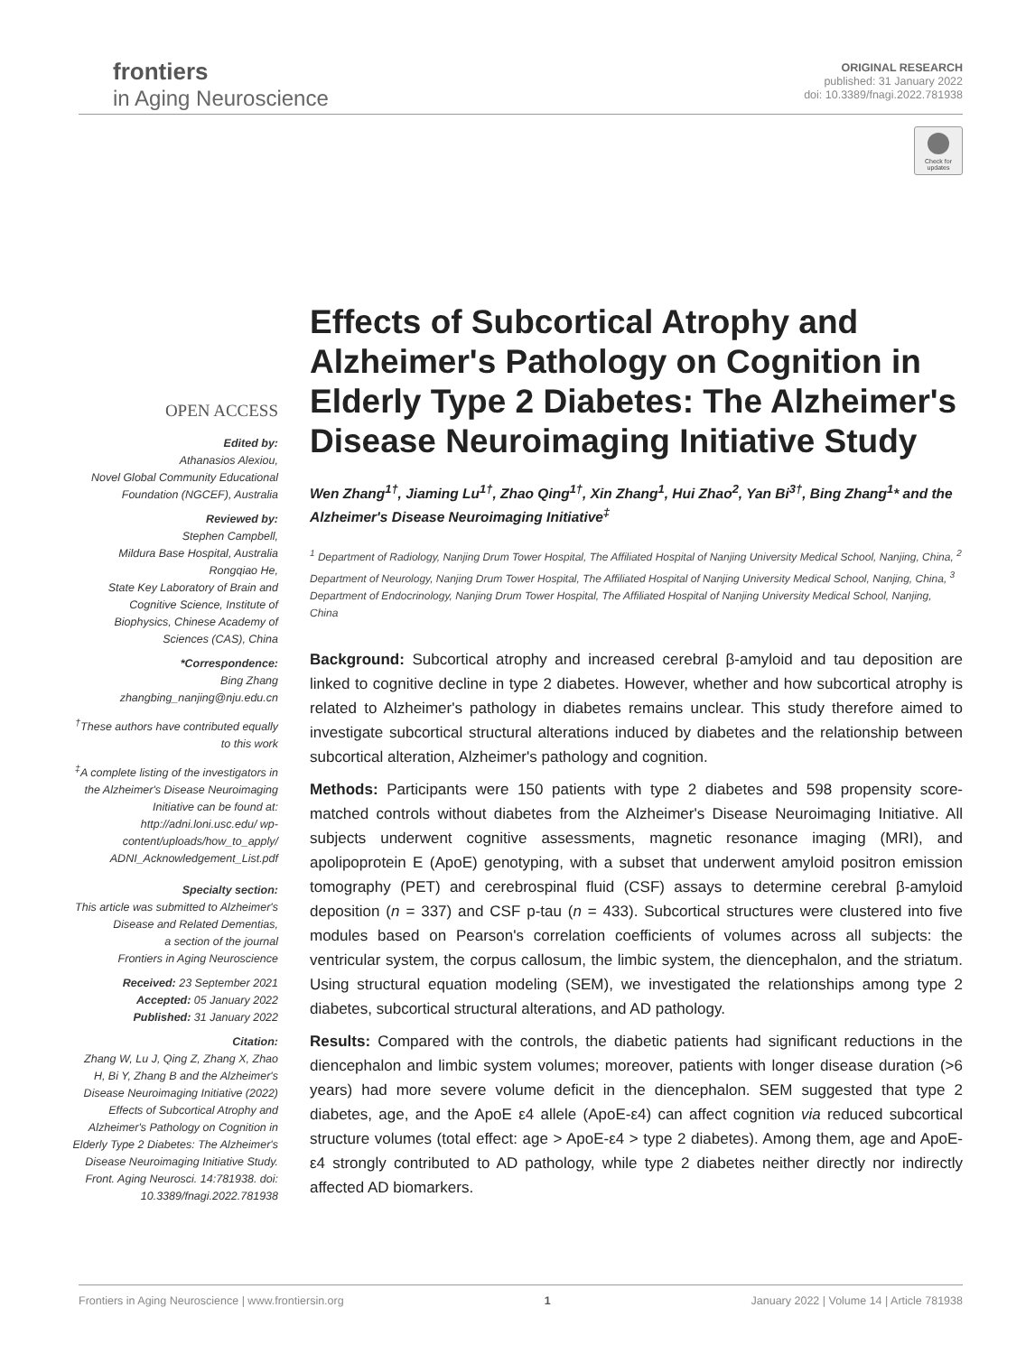frontiers
in Aging Neuroscience
ORIGINAL RESEARCH
published: 31 January 2022
doi: 10.3389/fnagi.2022.781938
Check for updates
OPEN ACCESS
Edited by:
Athanasios Alexiou,
Novel Global Community Educational Foundation (NGCEF), Australia
Reviewed by:
Stephen Campbell,
Mildura Base Hospital, Australia
Rongqiao He,
State Key Laboratory of Brain and Cognitive Science, Institute of Biophysics, Chinese Academy of Sciences (CAS), China
*Correspondence:
Bing Zhang
zhangbing_nanjing@nju.edu.cn
<sup>†</sup> These authors have contributed equally to this work
<sup>‡</sup> A complete listing of the investigators in the Alzheimer's Disease Neuroimaging Initiative can be found at: http://adni.loni.usc.edu/ wp-content/uploads/how_to_apply/ ADNI_Acknowledgement_List.pdf
Specialty section:
This article was submitted to Alzheimer's Disease and Related Dementias,
a section of the journal
Frontiers in Aging Neuroscience
Received: 23 September 2021
Accepted: 05 January 2022
Published: 31 January 2022
Citation:
Zhang W, Lu J, Qing Z, Zhang X, Zhao H, Bi Y, Zhang B and the Alzheimer's Disease Neuroimaging Initiative (2022) Effects of Subcortical Atrophy and Alzheimer's Pathology on Cognition in Elderly Type 2 Diabetes: The Alzheimer's Disease Neuroimaging Initiative Study. Front. Aging Neurosci. 14:781938. doi: 10.3389/fnagi.2022.781938
Effects of Subcortical Atrophy and Alzheimer's Pathology on Cognition in Elderly Type 2 Diabetes: The Alzheimer's Disease Neuroimaging Initiative Study
Wen Zhang<sup>1†</sup>, Jiaming Lu<sup>1†</sup>, Zhao Qing<sup>1†</sup>, Xin Zhang<sup>1</sup>, Hui Zhao<sup>2</sup>, Yan Bi<sup>3†</sup>, Bing Zhang<sup>1</sup>* and the Alzheimer's Disease Neuroimaging Initiative<sup>‡</sup>
<sup>1</sup> Department of Radiology, Nanjing Drum Tower Hospital, The Affiliated Hospital of Nanjing University Medical School, Nanjing, China, <sup>2</sup> Department of Neurology, Nanjing Drum Tower Hospital, The Affiliated Hospital of Nanjing University Medical School, Nanjing, China, <sup>3</sup> Department of Endocrinology, Nanjing Drum Tower Hospital, The Affiliated Hospital of Nanjing University Medical School, Nanjing, China
Background: Subcortical atrophy and increased cerebral β-amyloid and tau deposition are linked to cognitive decline in type 2 diabetes. However, whether and how subcortical atrophy is related to Alzheimer's pathology in diabetes remains unclear. This study therefore aimed to investigate subcortical structural alterations induced by diabetes and the relationship between subcortical alteration, Alzheimer's pathology and cognition.
Methods: Participants were 150 patients with type 2 diabetes and 598 propensity score-matched controls without diabetes from the Alzheimer's Disease Neuroimaging Initiative. All subjects underwent cognitive assessments, magnetic resonance imaging (MRI), and apolipoprotein E (ApoE) genotyping, with a subset that underwent amyloid positron emission tomography (PET) and cerebrospinal fluid (CSF) assays to determine cerebral β-amyloid deposition (n = 337) and CSF p-tau (n = 433). Subcortical structures were clustered into five modules based on Pearson's correlation coefficients of volumes across all subjects: the ventricular system, the corpus callosum, the limbic system, the diencephalon, and the striatum. Using structural equation modeling (SEM), we investigated the relationships among type 2 diabetes, subcortical structural alterations, and AD pathology.
Results: Compared with the controls, the diabetic patients had significant reductions in the diencephalon and limbic system volumes; moreover, patients with longer disease duration (>6 years) had more severe volume deficit in the diencephalon. SEM suggested that type 2 diabetes, age, and the ApoE ε4 allele (ApoE-ε4) can affect cognition via reduced subcortical structure volumes (total effect: age > ApoE-ε4 > type 2 diabetes). Among them, age and ApoE-ε4 strongly contributed to AD pathology, while type 2 diabetes neither directly nor indirectly affected AD biomarkers.
Frontiers in Aging Neuroscience | www.frontiersin.org 1 January 2022 | Volume 14 | Article 781938